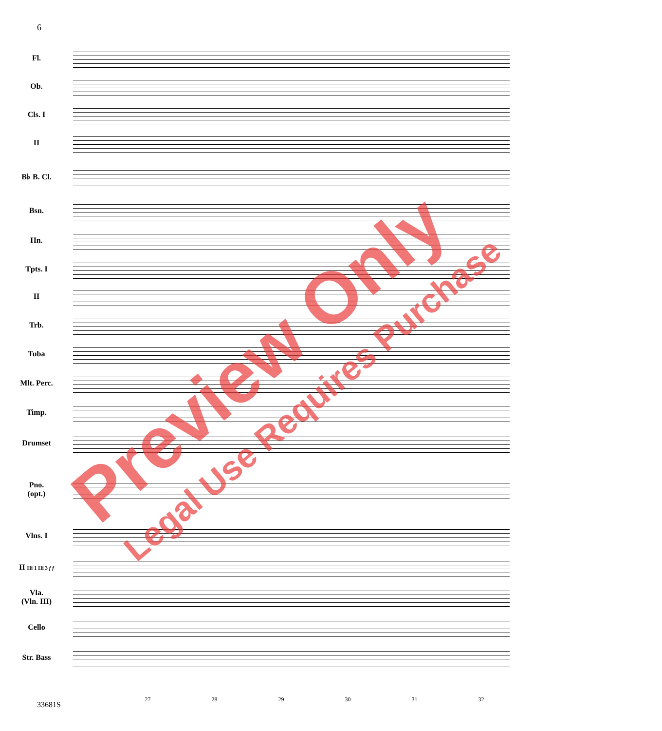6
Fl.
Ob.
Cls. I
II
B♭ B. Cl.
Bsn.
Hn.
Tpts. I
II
Trb.
Tuba
Mlt. Perc.
Timp.
Drumset
Pno.
(opt.)
Vlns. I
II Hi 1 Hi 3 f f
Vla.
(Vln. III)
Cello
Str. Bass
27 28 29 30 31 32
33681S
Preview Only Legal Use Requires Purchase